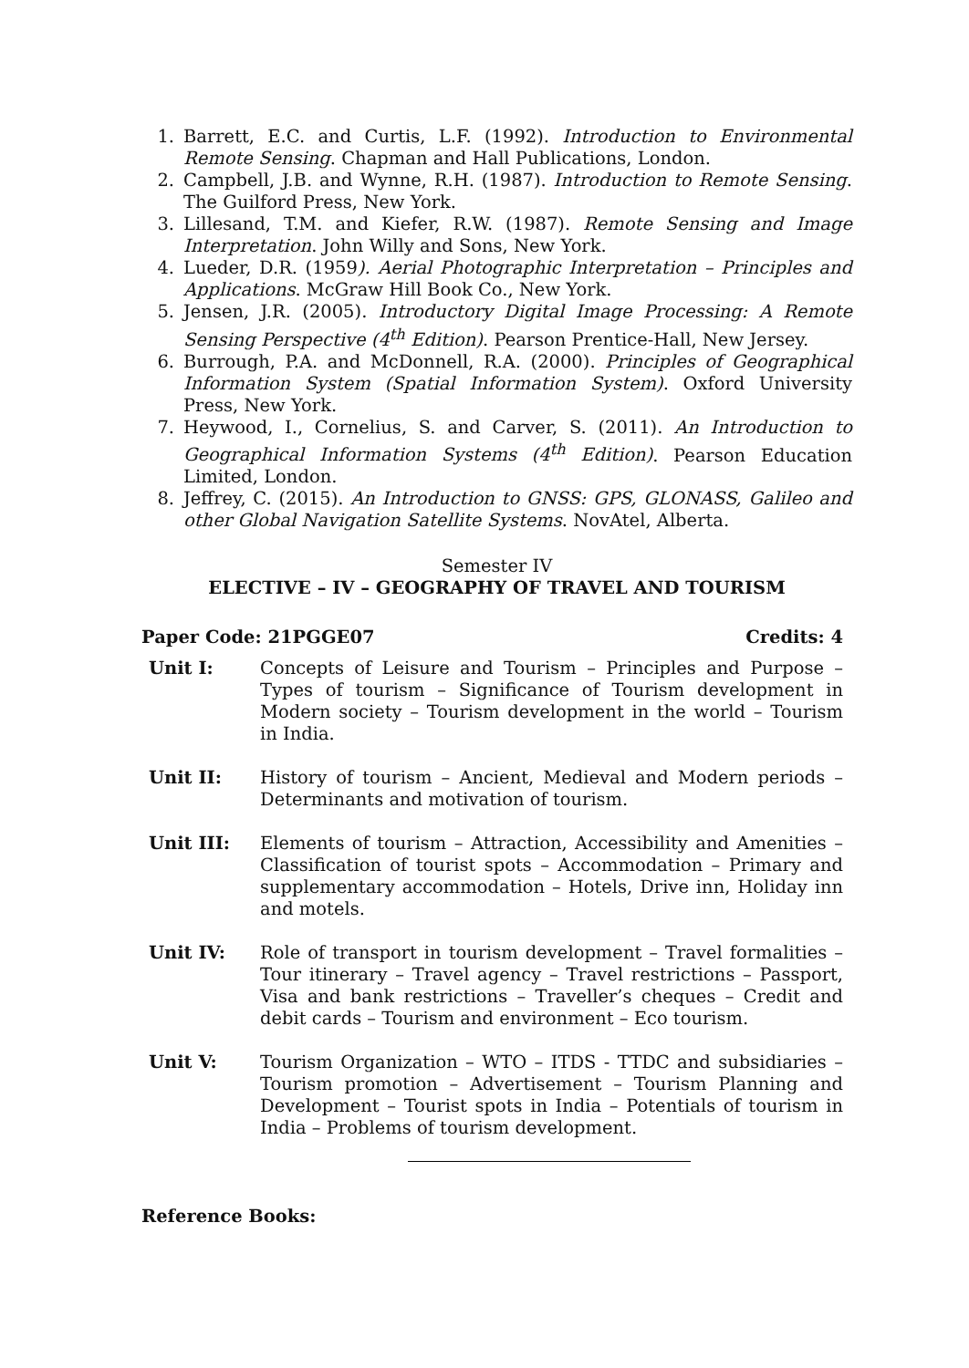1. Barrett, E.C. and Curtis, L.F. (1992). Introduction to Environmental Remote Sensing. Chapman and Hall Publications, London.
2. Campbell, J.B. and Wynne, R.H. (1987). Introduction to Remote Sensing. The Guilford Press, New York.
3. Lillesand, T.M. and Kiefer, R.W. (1987). Remote Sensing and Image Interpretation. John Willy and Sons, New York.
4. Lueder, D.R. (1959). Aerial Photographic Interpretation – Principles and Applications. McGraw Hill Book Co., New York.
5. Jensen, J.R. (2005). Introductory Digital Image Processing: A Remote Sensing Perspective (4<sup>th</sup> Edition). Pearson Prentice-Hall, New Jersey.
6. Burrough, P.A. and McDonnell, R.A. (2000). Principles of Geographical Information System (Spatial Information System). Oxford University Press, New York.
7. Heywood, I., Cornelius, S. and Carver, S. (2011). An Introduction to Geographical Information Systems (4<sup>th</sup> Edition). Pearson Education Limited, London.
8. Jeffrey, C. (2015). An Introduction to GNSS: GPS, GLONASS, Galileo and other Global Navigation Satellite Systems. NovAtel, Alberta.
Semester IV
ELECTIVE – IV – GEOGRAPHY OF TRAVEL AND TOURISM
Paper Code: 21PGGE07 Credits: 4
Unit I: Concepts of Leisure and Tourism – Principles and Purpose – Types of tourism – Significance of Tourism development in Modern society – Tourism development in the world – Tourism in India.
Unit II: History of tourism – Ancient, Medieval and Modern periods – Determinants and motivation of tourism.
Unit III: Elements of tourism – Attraction, Accessibility and Amenities – Classification of tourist spots – Accommodation – Primary and supplementary accommodation – Hotels, Drive inn, Holiday inn and motels.
Unit IV: Role of transport in tourism development – Travel formalities – Tour itinerary – Travel agency – Travel restrictions – Passport, Visa and bank restrictions – Traveller’s cheques – Credit and debit cards – Tourism and environment – Eco tourism.
Unit V: Tourism Organization – WTO – ITDS - TTDC and subsidiaries – Tourism promotion – Advertisement – Tourism Planning and Development – Tourist spots in India – Potentials of tourism in India – Problems of tourism development.
Reference Books: